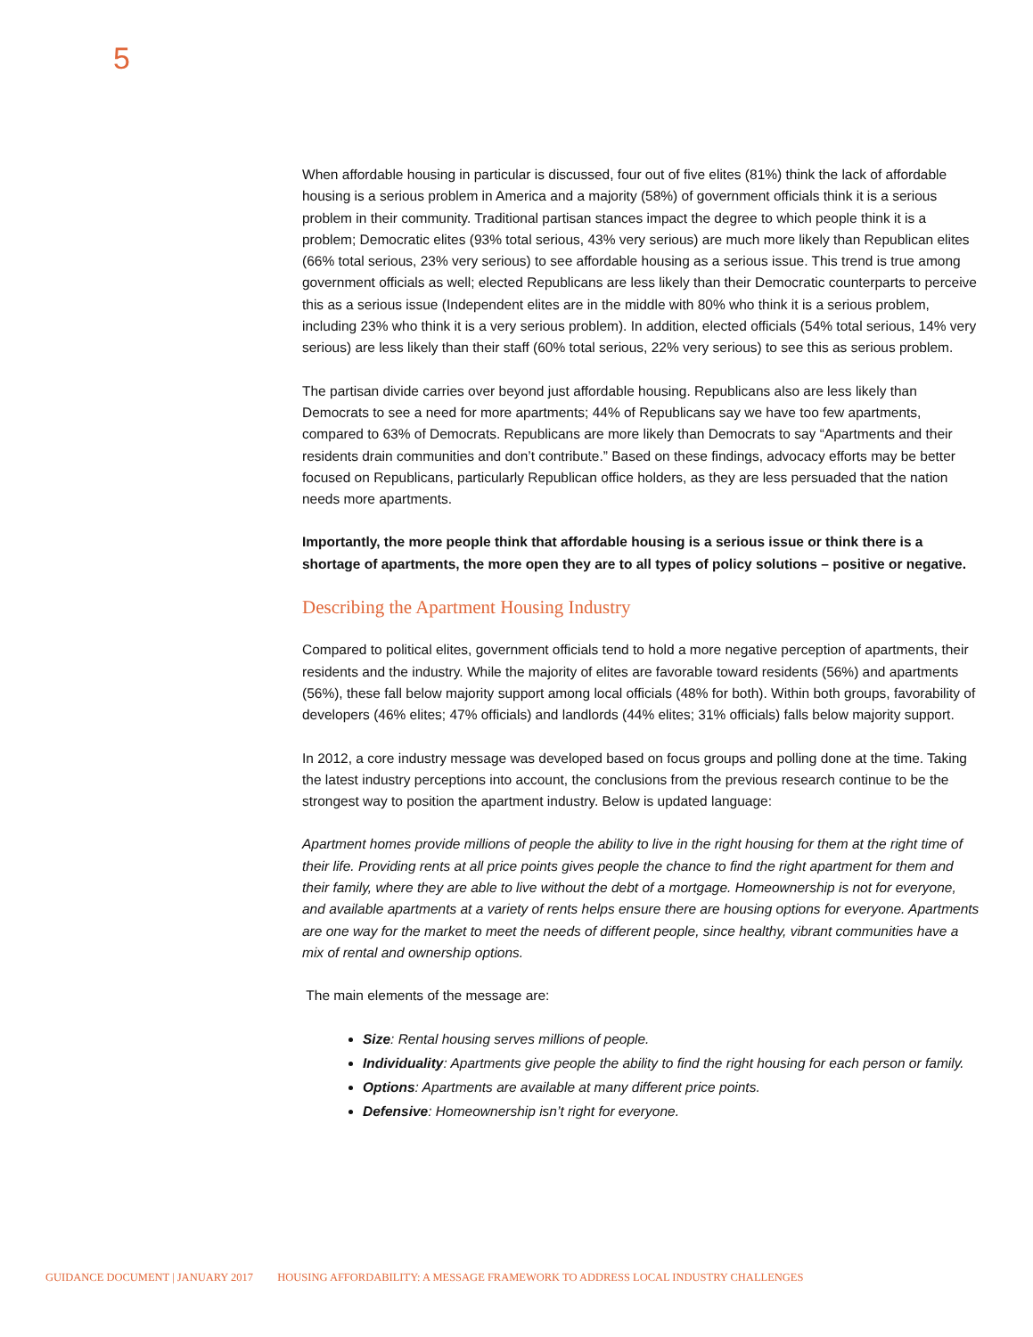5
When affordable housing in particular is discussed, four out of five elites (81%) think the lack of affordable housing is a serious problem in America and a majority (58%) of government officials think it is a serious problem in their community. Traditional partisan stances impact the degree to which people think it is a problem; Democratic elites (93% total serious, 43% very serious) are much more likely than Republican elites (66% total serious, 23% very serious) to see affordable housing as a serious issue. This trend is true among government officials as well; elected Republicans are less likely than their Democratic counterparts to perceive this as a serious issue (Independent elites are in the middle with 80% who think it is a serious problem, including 23% who think it is a very serious problem). In addition, elected officials (54% total serious, 14% very serious) are less likely than their staff (60% total serious, 22% very serious) to see this as serious problem.
The partisan divide carries over beyond just affordable housing. Republicans also are less likely than Democrats to see a need for more apartments; 44% of Republicans say we have too few apartments, compared to 63% of Democrats. Republicans are more likely than Democrats to say “Apartments and their residents drain communities and don’t contribute.” Based on these findings, advocacy efforts may be better focused on Republicans, particularly Republican office holders, as they are less persuaded that the nation needs more apartments.
Importantly, the more people think that affordable housing is a serious issue or think there is a shortage of apartments, the more open they are to all types of policy solutions – positive or negative.
Describing the Apartment Housing Industry
Compared to political elites, government officials tend to hold a more negative perception of apartments, their residents and the industry. While the majority of elites are favorable toward residents (56%) and apartments (56%), these fall below majority support among local officials (48% for both). Within both groups, favorability of developers (46% elites; 47% officials) and landlords (44% elites; 31% officials) falls below majority support.
In 2012, a core industry message was developed based on focus groups and polling done at the time. Taking the latest industry perceptions into account, the conclusions from the previous research continue to be the strongest way to position the apartment industry. Below is updated language:
Apartment homes provide millions of people the ability to live in the right housing for them at the right time of their life. Providing rents at all price points gives people the chance to find the right apartment for them and their family, where they are able to live without the debt of a mortgage. Homeownership is not for everyone, and available apartments at a variety of rents helps ensure there are housing options for everyone. Apartments are one way for the market to meet the needs of different people, since healthy, vibrant communities have a mix of rental and ownership options.
The main elements of the message are:
Size: Rental housing serves millions of people.
Individuality: Apartments give people the ability to find the right housing for each person or family.
Options: Apartments are available at many different price points.
Defensive: Homeownership isn’t right for everyone.
GUIDANCE DOCUMENT | JANUARY 2017 HOUSING AFFORDABILITY: A MESSAGE FRAMEWORK TO ADDRESS LOCAL INDUSTRY CHALLENGES